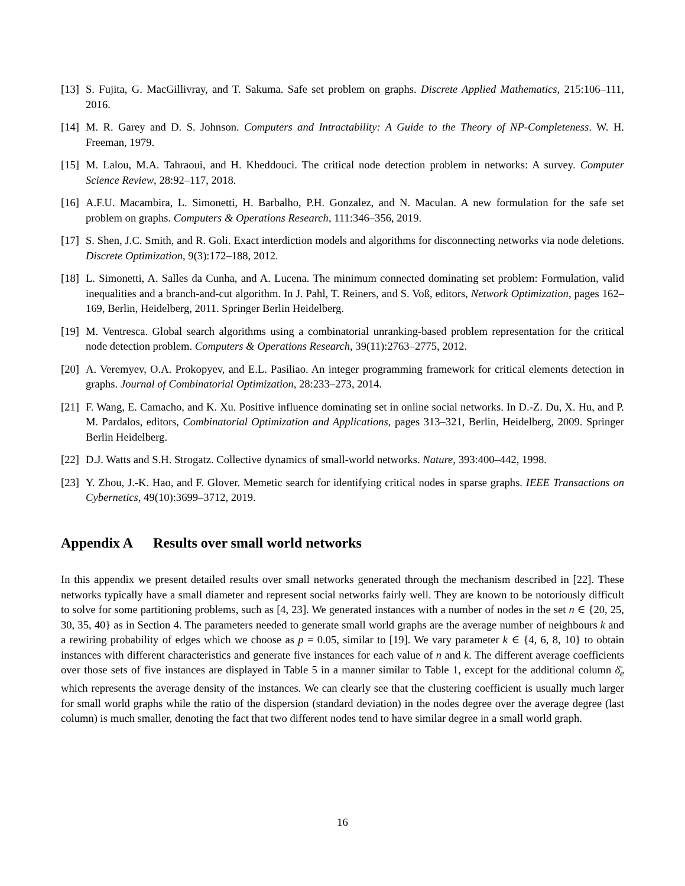[13]
S. Fujita, G. MacGillivray, and T. Sakuma. Safe set problem on graphs. Discrete Applied Mathematics, 215:106–111, 2016.
[14]
M. R. Garey and D. S. Johnson. Computers and Intractability: A Guide to the Theory of NP-Completeness. W. H. Freeman, 1979.
[15]
M. Lalou, M.A. Tahraoui, and H. Kheddouci. The critical node detection problem in networks: A survey. Computer Science Review, 28:92–117, 2018.
[16]
A.F.U. Macambira, L. Simonetti, H. Barbalho, P.H. Gonzalez, and N. Maculan. A new formulation for the safe set problem on graphs. Computers & Operations Research, 111:346–356, 2019.
[17]
S. Shen, J.C. Smith, and R. Goli. Exact interdiction models and algorithms for disconnecting networks via node deletions. Discrete Optimization, 9(3):172–188, 2012.
[18]
L. Simonetti, A. Salles da Cunha, and A. Lucena. The minimum connected dominating set problem: Formulation, valid inequalities and a branch-and-cut algorithm. In J. Pahl, T. Reiners, and S. Voß, editors, Network Optimization, pages 162–169, Berlin, Heidelberg, 2011. Springer Berlin Heidelberg.
[19]
M. Ventresca. Global search algorithms using a combinatorial unranking-based problem representation for the critical node detection problem. Computers & Operations Research, 39(11):2763–2775, 2012.
[20]
A. Veremyev, O.A. Prokopyev, and E.L. Pasiliao. An integer programming framework for critical elements detection in graphs. Journal of Combinatorial Optimization, 28:233–273, 2014.
[21]
F. Wang, E. Camacho, and K. Xu. Positive influence dominating set in online social networks. In D.-Z. Du, X. Hu, and P. M. Pardalos, editors, Combinatorial Optimization and Applications, pages 313–321, Berlin, Heidelberg, 2009. Springer Berlin Heidelberg.
[22]
D.J. Watts and S.H. Strogatz. Collective dynamics of small-world networks. Nature, 393:400–442, 1998.
[23]
Y. Zhou, J.-K. Hao, and F. Glover. Memetic search for identifying critical nodes in sparse graphs. IEEE Transactions on Cybernetics, 49(10):3699–3712, 2019.
Appendix A Results over small world networks
In this appendix we present detailed results over small networks generated through the mechanism described in [22]. These networks typically have a small diameter and represent social networks fairly well. They are known to be notoriously difficult to solve for some partitioning problems, such as [4, 23]. We generated instances with a number of nodes in the set n ∈ {20, 25, 30, 35, 40} as in Section 4. The parameters needed to generate small world graphs are the average number of neighbours k and a rewiring probability of edges which we choose as p = 0.05, similar to [19]. We vary parameter k ∈ {4, 6, 8, 10} to obtain instances with different characteristics and generate five instances for each value of n and k. The different average coefficients over those sets of five instances are displayed in Table 5 in a manner similar to Table 1, except for the additional column δ̄<sub>e</sub> which represents the average density of the instances. We can clearly see that the clustering coefficient is usually much larger for small world graphs while the ratio of the dispersion (standard deviation) in the nodes degree over the average degree (last column) is much smaller, denoting the fact that two different nodes tend to have similar degree in a small world graph.
16